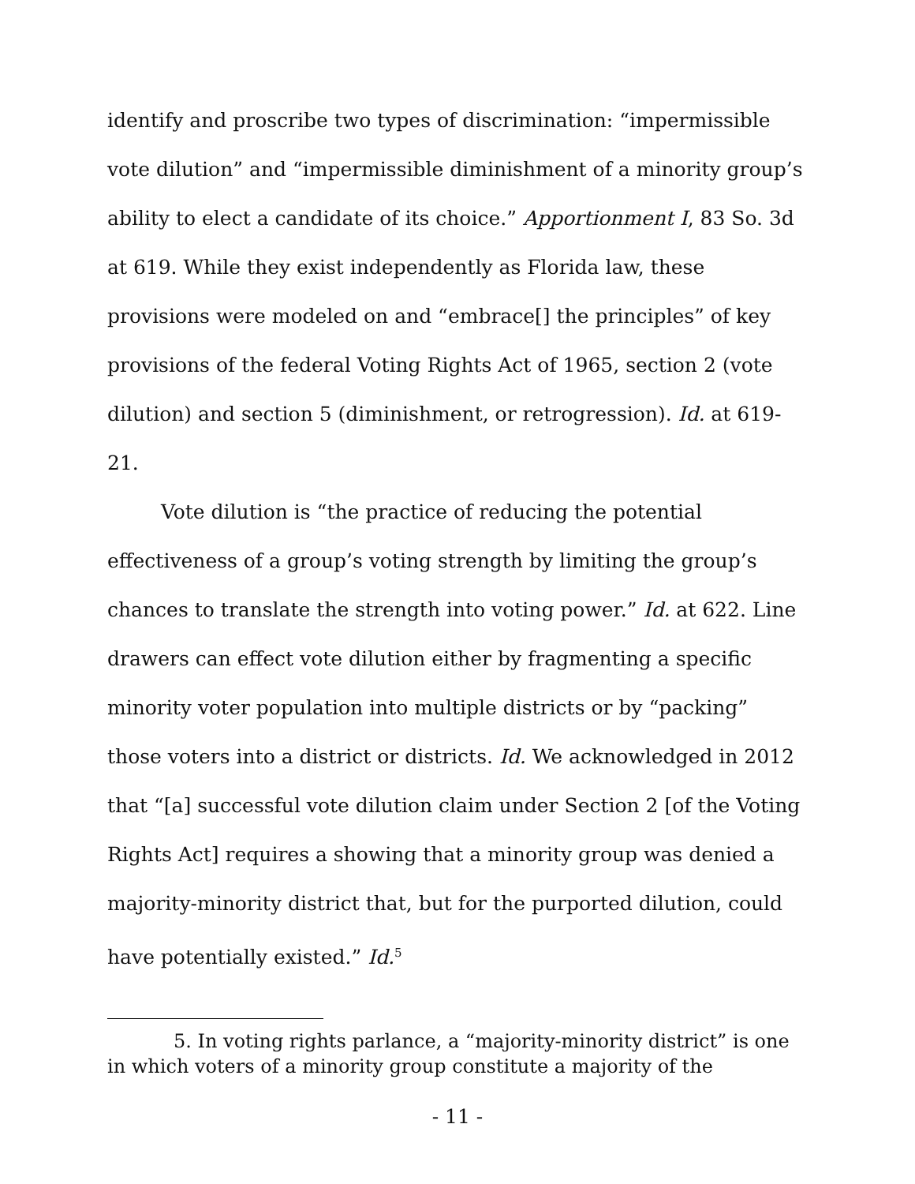identify and proscribe two types of discrimination: “impermissible vote dilution” and “impermissible diminishment of a minority group’s ability to elect a candidate of its choice.” Apportionment I, 83 So. 3d at 619. While they exist independently as Florida law, these provisions were modeled on and “embrace[] the principles” of key provisions of the federal Voting Rights Act of 1965, section 2 (vote dilution) and section 5 (diminishment, or retrogression). Id. at 619-21.
Vote dilution is “the practice of reducing the potential effectiveness of a group’s voting strength by limiting the group’s chances to translate the strength into voting power.” Id. at 622. Line drawers can effect vote dilution either by fragmenting a specific minority voter population into multiple districts or by “packing” those voters into a district or districts. Id. We acknowledged in 2012 that “[a] successful vote dilution claim under Section 2 [of the Voting Rights Act] requires a showing that a minority group was denied a majority-minority district that, but for the purported dilution, could have potentially existed.” Id.<sup>5</sup>
5. In voting rights parlance, a “majority-minority district” is one in which voters of a minority group constitute a majority of the
- 11 -